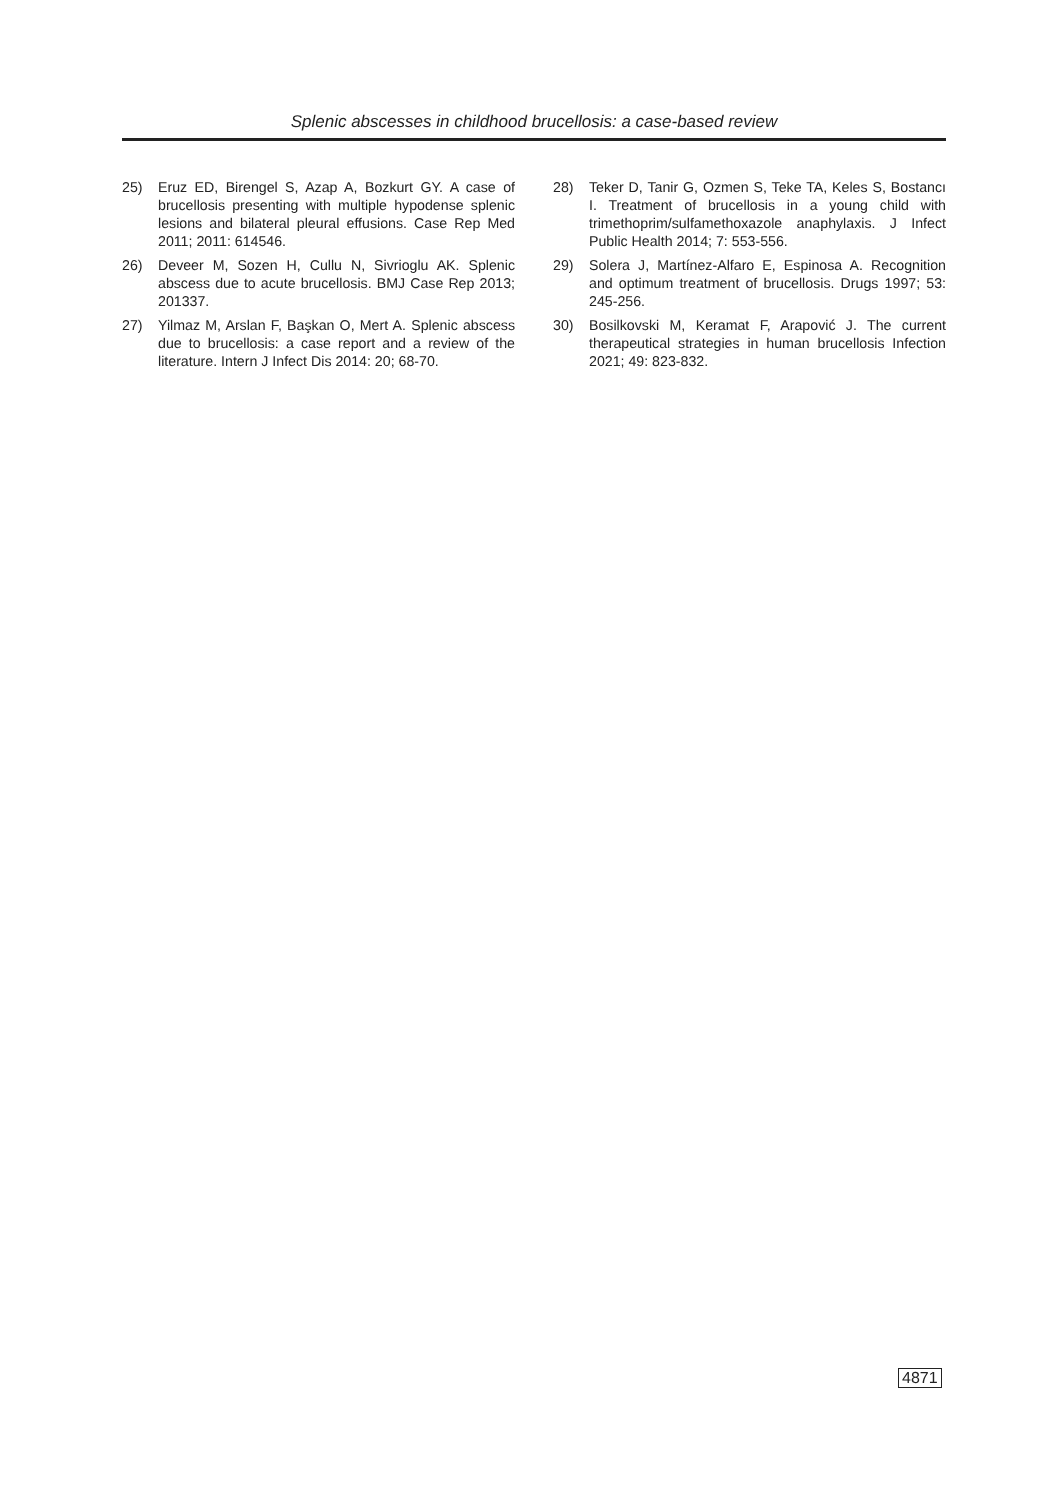Splenic abscesses in childhood brucellosis: a case-based review
25) Eruz ED, Birengel S, Azap A, Bozkurt GY. A case of brucellosis presenting with multiple hypodense splenic lesions and bilateral pleural effusions. Case Rep Med 2011; 2011: 614546.
26) Deveer M, Sozen H, Cullu N, Sivrioglu AK. Splenic abscess due to acute brucellosis. BMJ Case Rep 2013; 201337.
27) Yilmaz M, Arslan F, Başkan O, Mert A. Splenic abscess due to brucellosis: a case report and a review of the literature. Intern J Infect Dis 2014: 20; 68-70.
28) Teker D, Tanir G, Ozmen S, Teke TA, Keles S, Bostancı I. Treatment of brucellosis in a young child with trimethoprim/sulfamethoxazole anaphylaxis. J Infect Public Health 2014; 7: 553-556.
29) Solera J, Martínez-Alfaro E, Espinosa A. Recognition and optimum treatment of brucellosis. Drugs 1997; 53: 245-256.
30) Bosilkovski M, Keramat F, Arapović J. The current therapeutical strategies in human brucellosis Infection 2021; 49: 823-832.
4871